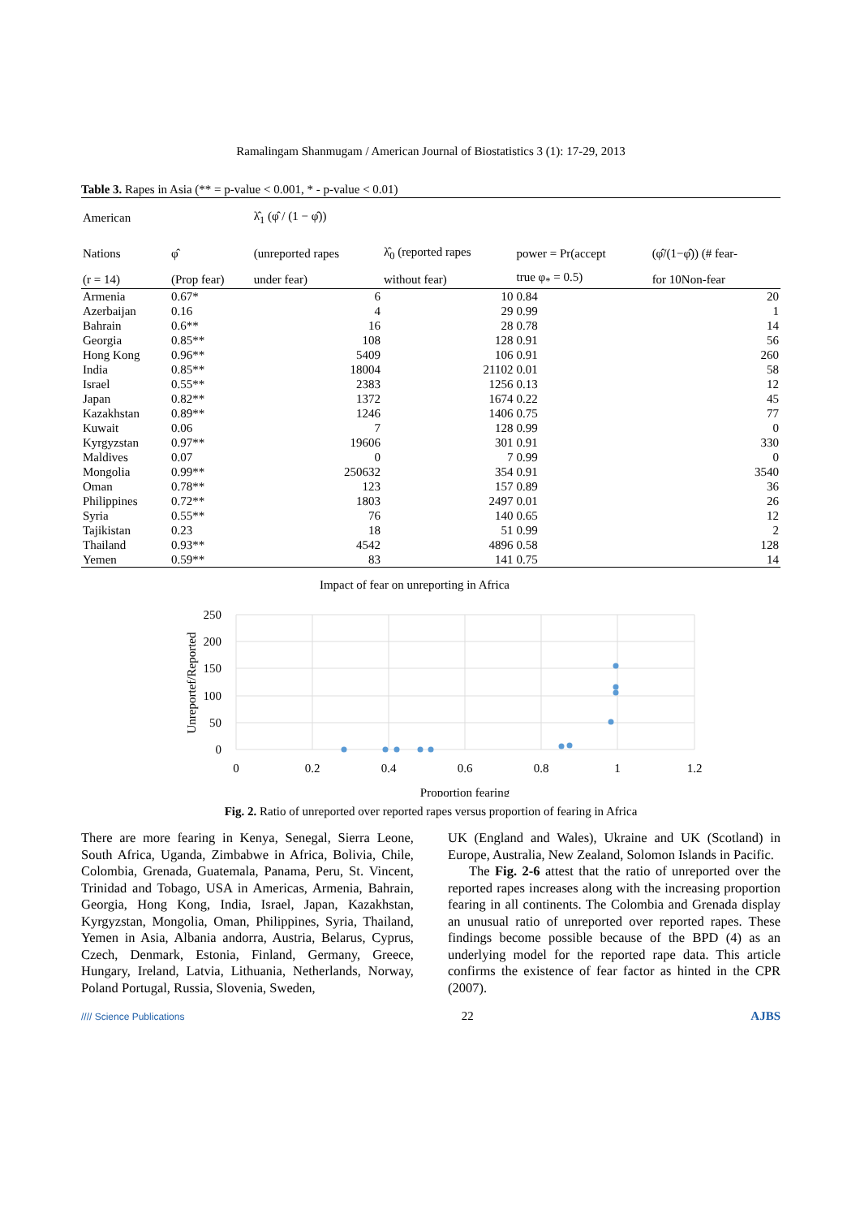Ramalingam Shanmugam / American Journal of Biostatistics 3 (1): 17-29, 2013
Table 3. Rapes in Asia (** = p-value < 0.001, * - p-value < 0.01)
| American | | λ̂<sub>1</sub> (φ̂ / (1 − φ̂)) | | | |
| --- | --- | --- | --- | --- | --- |
| Nations | φ̂ | (unreported rapes | λ̂<sub>0</sub> (reported rapes | power = Pr(accept | (φ̂/(1−φ̂)) (# fear- |
| (r = 14) | (Prop fear) | under fear) | without fear) | true φ<sub>*</sub> = 0.5) | for 10Non-fear |
| Armenia | 0.67* | 6 | 10 | 0.84 | 20 |
| Azerbaijan | 0.16 | 4 | 29 | 0.99 | 1 |
| Bahrain | 0.6** | 16 | 28 | 0.78 | 14 |
| Georgia | 0.85** | 108 | 128 | 0.91 | 56 |
| Hong Kong | 0.96** | 5409 | 106 | 0.91 | 260 |
| India | 0.85** | 18004 | 21102 | 0.01 | 58 |
| Israel | 0.55** | 2383 | 1256 | 0.13 | 12 |
| Japan | 0.82** | 1372 | 1674 | 0.22 | 45 |
| Kazakhstan | 0.89** | 1246 | 1406 | 0.75 | 77 |
| Kuwait | 0.06 | 7 | 128 | 0.99 | 0 |
| Kyrgyzstan | 0.97** | 19606 | 301 | 0.91 | 330 |
| Maldives | 0.07 | 0 | 7 | 0.99 | 0 |
| Mongolia | 0.99** | 250632 | 354 | 0.91 | 3540 |
| Oman | 0.78** | 123 | 157 | 0.89 | 36 |
| Philippines | 0.72** | 1803 | 2497 | 0.01 | 26 |
| Syria | 0.55** | 76 | 140 | 0.65 | 12 |
| Tajikistan | 0.23 | 18 | 51 | 0.99 | 2 |
| Thailand | 0.93** | 4542 | 4896 | 0.58 | 128 |
| Yemen | 0.59** | 83 | 141 | 0.75 | 14 |
Impact of fear on unreporting in Africa
250
200
150
100
50
0
0
0.2
0.4
0.6
0.8
1
1.2
Proportion fearing
Unreportef/Reported
Fig. 2. Ratio of unreported over reported rapes versus proportion of fearing in Africa
There are more fearing in Kenya, Senegal, Sierra Leone, South Africa, Uganda, Zimbabwe in Africa, Bolivia, Chile, Colombia, Grenada, Guatemala, Panama, Peru, St. Vincent, Trinidad and Tobago, USA in Americas, Armenia, Bahrain, Georgia, Hong Kong, India, Israel, Japan, Kazakhstan, Kyrgyzstan, Mongolia, Oman, Philippines, Syria, Thailand, Yemen in Asia, Albania andorra, Austria, Belarus, Cyprus, Czech, Denmark, Estonia, Finland, Germany, Greece, Hungary, Ireland, Latvia, Lithuania, Netherlands, Norway, Poland Portugal, Russia, Slovenia, Sweden,
UK (England and Wales), Ukraine and UK (Scotland) in Europe, Australia, New Zealand, Solomon Islands in Pacific.
The Fig. 2-6 attest that the ratio of unreported over the reported rapes increases along with the increasing proportion fearing in all continents. The Colombia and Grenada display an unusual ratio of unreported over reported rapes. These findings become possible because of the BPD (4) as an underlying model for the reported rape data. This article confirms the existence of fear factor as hinted in the CPR (2007).
//// Science Publications 22 AJBS